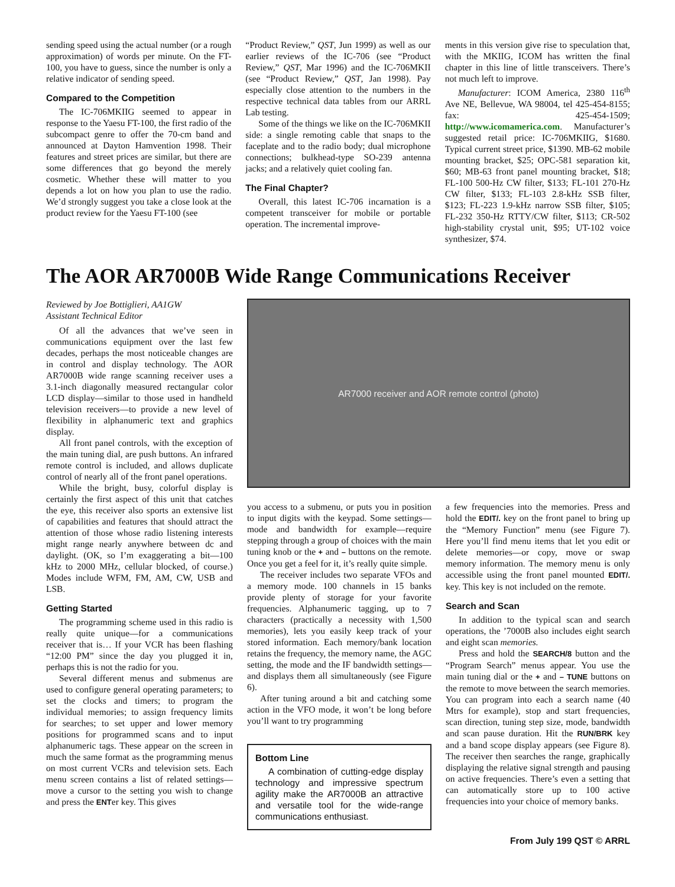sending speed using the actual number (or a rough approximation) of words per minute. On the FT-100, you have to guess, since the number is only a relative indicator of sending speed.
Compared to the Competition
The IC-706MKIIG seemed to appear in response to the Yaesu FT-100, the first radio of the subcompact genre to offer the 70-cm band and announced at Dayton Hamvention 1998. Their features and street prices are similar, but there are some differences that go beyond the merely cosmetic. Whether these will matter to you depends a lot on how you plan to use the radio. We’d strongly suggest you take a close look at the product review for the Yaesu FT-100 (see
“Product Review,” QST, Jun 1999) as well as our earlier reviews of the IC-706 (see “Product Review,” QST, Mar 1996) and the IC-706MKII (see “Product Review,” QST, Jan 1998). Pay especially close attention to the numbers in the respective technical data tables from our ARRL Lab testing.
Some of the things we like on the IC-706MKII side: a single remoting cable that snaps to the faceplate and to the radio body; dual microphone connections; bulkhead-type SO-239 antenna jacks; and a relatively quiet cooling fan.
The Final Chapter?
Overall, this latest IC-706 incarnation is a competent transceiver for mobile or portable operation. The incremental improve-
ments in this version give rise to speculation that, with the MKIIG, ICOM has written the final chapter in this line of little transceivers. There’s not much left to improve.
Manufacturer: ICOM America, 2380 116<sup>th</sup> Ave NE, Bellevue, WA 98004, tel 425-454-8155; fax: 425-454-1509; http://www.icomamerica.com. Manufacturer’s suggested retail price: IC-706MKIIG, $1680. Typical current street price, $1390. MB-62 mobile mounting bracket, $25; OPC-581 separation kit, $60; MB-63 front panel mounting bracket, $18; FL-100 500-Hz CW filter, $133; FL-101 270-Hz CW filter, $133; FL-103 2.8-kHz SSB filter, $123; FL-223 1.9-kHz narrow SSB filter, $105; FL-232 350-Hz RTTY/CW filter, $113; CR-502 high-stability crystal unit, $95; UT-102 voice synthesizer, $74.
The AOR AR7000B Wide Range Communications Receiver
Reviewed by Joe Bottiglieri, AA1GW
Assistant Technical Editor
Of all the advances that we’ve seen in communications equipment over the last few decades, perhaps the most noticeable changes are in control and display technology. The AOR AR7000B wide range scanning receiver uses a 3.1-inch diagonally measured rectangular color LCD display—similar to those used in handheld television receivers—to provide a new level of flexibility in alphanumeric text and graphics display.
All front panel controls, with the exception of the main tuning dial, are push buttons. An infrared remote control is included, and allows duplicate control of nearly all of the front panel operations.
While the bright, busy, colorful display is certainly the first aspect of this unit that catches the eye, this receiver also sports an extensive list of capabilities and features that should attract the attention of those whose radio listening interests might range nearly anywhere between dc and daylight. (OK, so I’m exaggerating a bit—100 kHz to 2000 MHz, cellular blocked, of course.) Modes include WFM, FM, AM, CW, USB and LSB.
Getting Started
The programming scheme used in this radio is really quite unique—for a communications receiver that is… If your VCR has been flashing “12:00 PM” since the day you plugged it in, perhaps this is not the radio for you.
Several different menus and submenus are used to configure general operating parameters; to set the clocks and timers; to program the individual memories; to assign frequency limits for searches; to set upper and lower memory positions for programmed scans and to input alphanumeric tags. These appear on the screen in much the same format as the programming menus on most current VCRs and television sets. Each menu screen contains a list of related settings—move a cursor to the setting you wish to change and press the ENTer key. This gives
AR7000 receiver and AOR remote control (photo)
you access to a submenu, or puts you in position to input digits with the keypad. Some settings—mode and bandwidth for example—require stepping through a group of choices with the main tuning knob or the + and – buttons on the remote. Once you get a feel for it, it’s really quite simple.
The receiver includes two separate VFOs and a memory mode. 100 channels in 15 banks provide plenty of storage for your favorite frequencies. Alphanumeric tagging, up to 7 characters (practically a necessity with 1,500 memories), lets you easily keep track of your stored information. Each memory/bank location retains the frequency, the memory name, the AGC setting, the mode and the IF bandwidth settings—and displays them all simultaneously (see Figure 6).
After tuning around a bit and catching some action in the VFO mode, it won’t be long before you’ll want to try programming
Bottom Line
A combination of cutting-edge display technology and impressive spectrum agility make the AR7000B an attractive and versatile tool for the wide-range communications enthusiast.
a few frequencies into the memories. Press and hold the EDIT/. key on the front panel to bring up the “Memory Function” menu (see Figure 7). Here you’ll find menu items that let you edit or delete memories—or copy, move or swap memory information. The memory menu is only accessible using the front panel mounted EDIT/. key. This key is not included on the remote.
Search and Scan
In addition to the typical scan and search operations, the ’7000B also includes eight search and eight scan memories.
Press and hold the SEARCH/8 button and the “Program Search” menus appear. You use the main tuning dial or the + and – TUNE buttons on the remote to move between the search memories. You can program into each a search name (40 Mtrs for example), stop and start frequencies, scan direction, tuning step size, mode, bandwidth and scan pause duration. Hit the RUN/BRK key and a band scope display appears (see Figure 8). The receiver then searches the range, graphically displaying the relative signal strength and pausing on active frequencies. There’s even a setting that can automatically store up to 100 active frequencies into your choice of memory banks.
From July 199 QST © ARRL